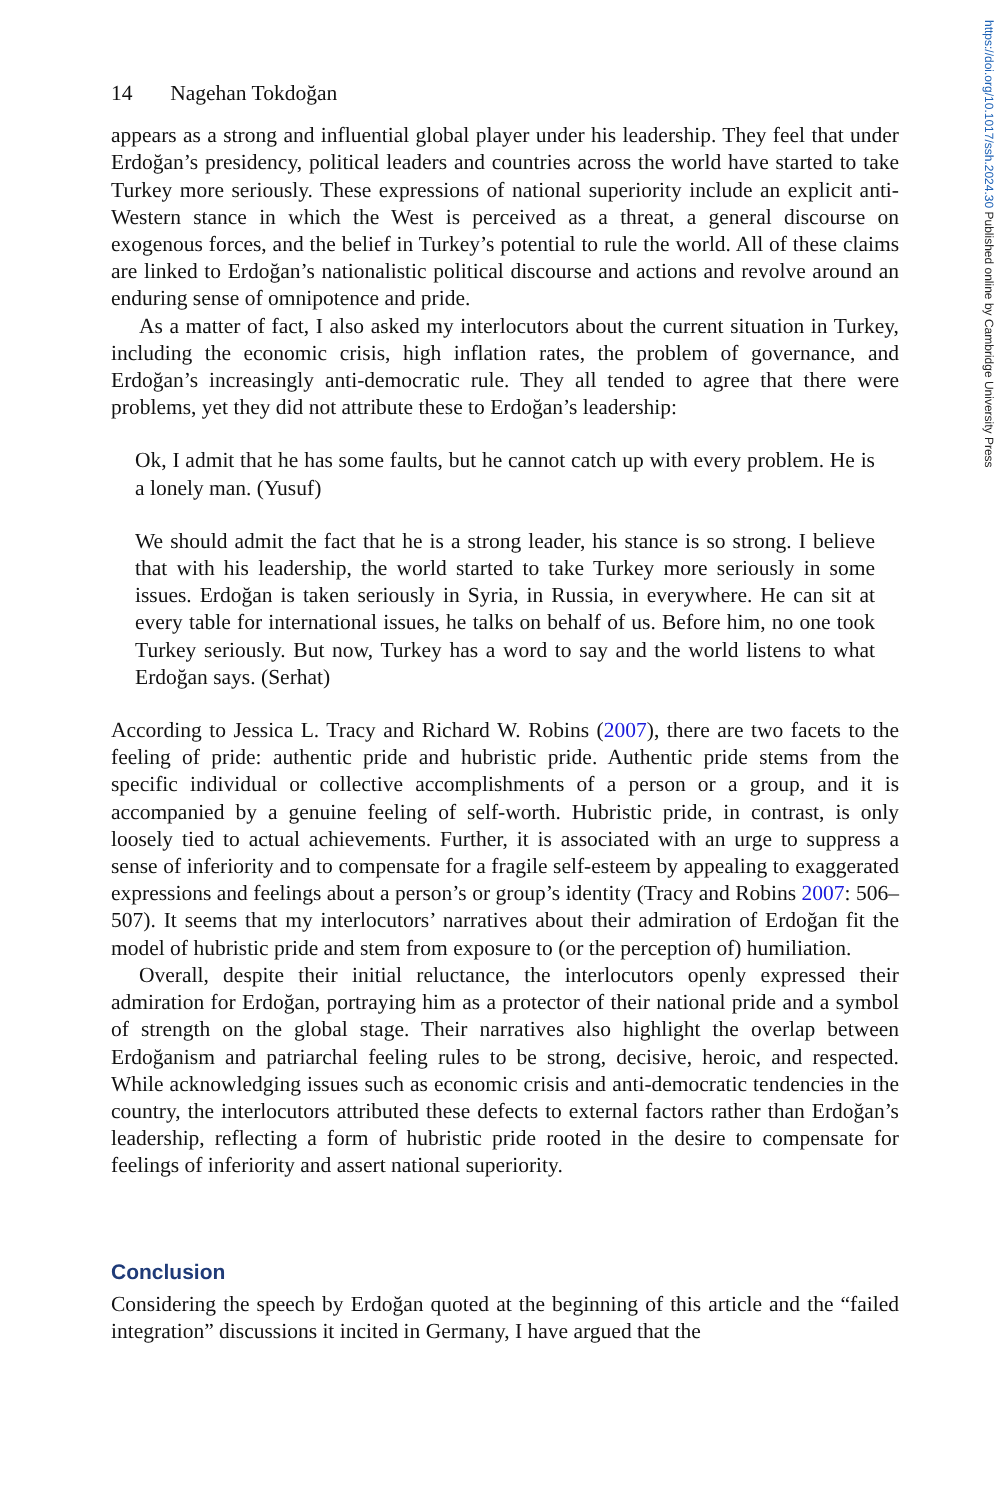https://doi.org/10.1017/ssh.2024.30 Published online by Cambridge University Press
14 Nagehan Tokdoğan
appears as a strong and influential global player under his leadership. They feel that under Erdoğan’s presidency, political leaders and countries across the world have started to take Turkey more seriously. These expressions of national superiority include an explicit anti-Western stance in which the West is perceived as a threat, a general discourse on exogenous forces, and the belief in Turkey’s potential to rule the world. All of these claims are linked to Erdoğan’s nationalistic political discourse and actions and revolve around an enduring sense of omnipotence and pride.
As a matter of fact, I also asked my interlocutors about the current situation in Turkey, including the economic crisis, high inflation rates, the problem of governance, and Erdoğan’s increasingly anti-democratic rule. They all tended to agree that there were problems, yet they did not attribute these to Erdoğan’s leadership:
Ok, I admit that he has some faults, but he cannot catch up with every problem. He is a lonely man. (Yusuf)
We should admit the fact that he is a strong leader, his stance is so strong. I believe that with his leadership, the world started to take Turkey more seriously in some issues. Erdoğan is taken seriously in Syria, in Russia, in everywhere. He can sit at every table for international issues, he talks on behalf of us. Before him, no one took Turkey seriously. But now, Turkey has a word to say and the world listens to what Erdoğan says. (Serhat)
According to Jessica L. Tracy and Richard W. Robins (2007), there are two facets to the feeling of pride: authentic pride and hubristic pride. Authentic pride stems from the specific individual or collective accomplishments of a person or a group, and it is accompanied by a genuine feeling of self-worth. Hubristic pride, in contrast, is only loosely tied to actual achievements. Further, it is associated with an urge to suppress a sense of inferiority and to compensate for a fragile self-esteem by appealing to exaggerated expressions and feelings about a person’s or group’s identity (Tracy and Robins 2007: 506–507). It seems that my interlocutors’ narratives about their admiration of Erdoğan fit the model of hubristic pride and stem from exposure to (or the perception of) humiliation.
Overall, despite their initial reluctance, the interlocutors openly expressed their admiration for Erdoğan, portraying him as a protector of their national pride and a symbol of strength on the global stage. Their narratives also highlight the overlap between Erdoğanism and patriarchal feeling rules to be strong, decisive, heroic, and respected. While acknowledging issues such as economic crisis and anti-democratic tendencies in the country, the interlocutors attributed these defects to external factors rather than Erdoğan’s leadership, reflecting a form of hubristic pride rooted in the desire to compensate for feelings of inferiority and assert national superiority.
Conclusion
Considering the speech by Erdoğan quoted at the beginning of this article and the “failed integration” discussions it incited in Germany, I have argued that the